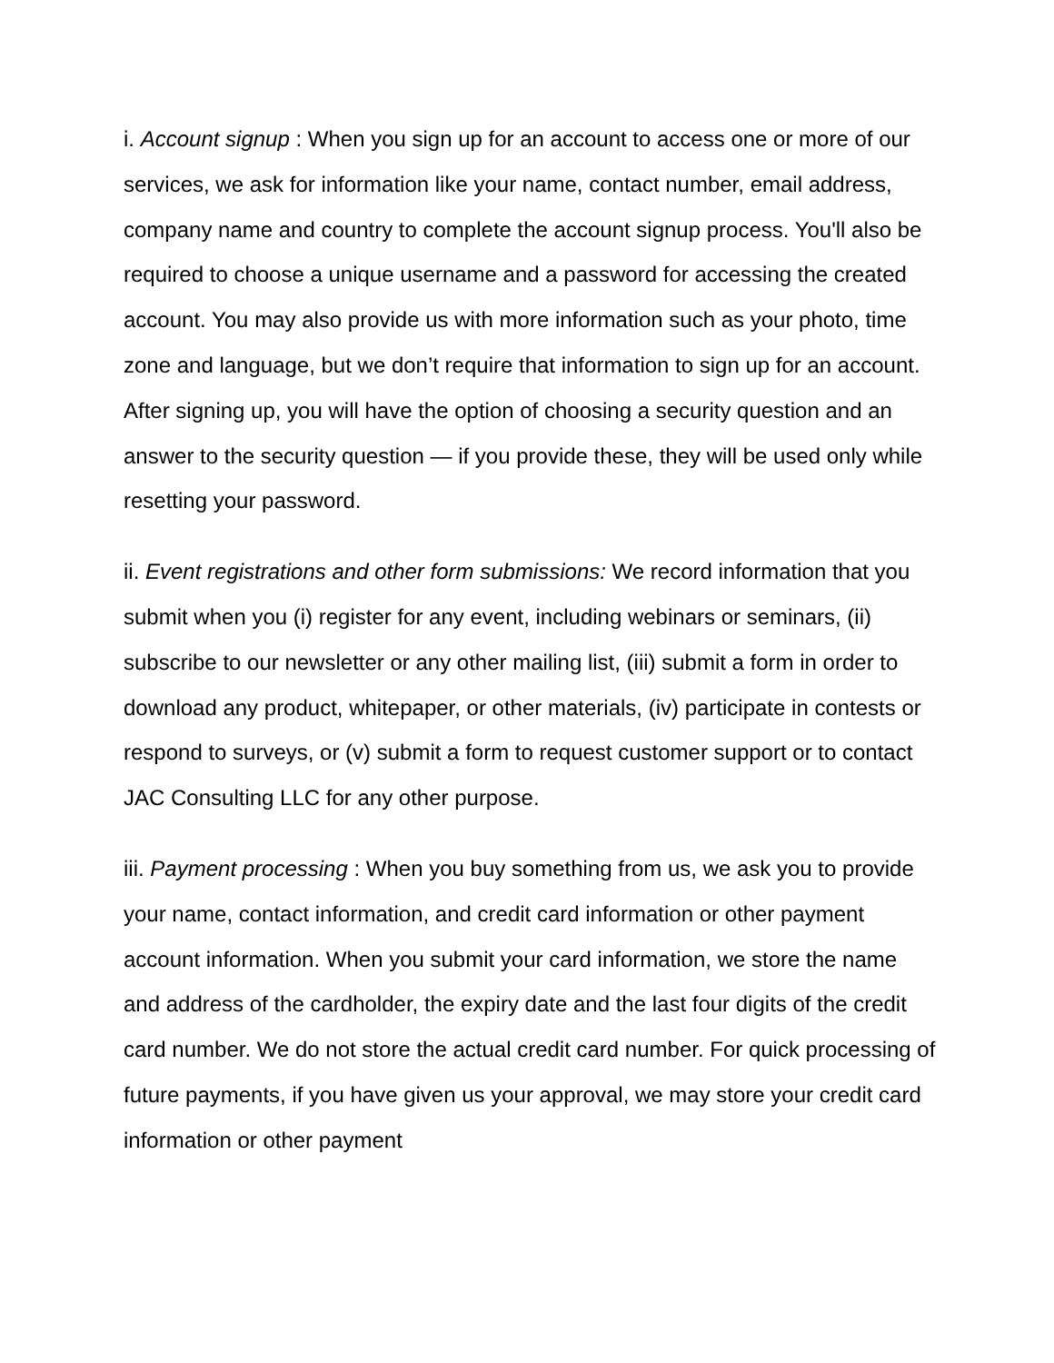i. Account signup : When you sign up for an account to access one or more of our services, we ask for information like your name, contact number, email address, company name and country to complete the account signup process. You'll also be required to choose a unique username and a password for accessing the created account. You may also provide us with more information such as your photo, time zone and language, but we don’t require that information to sign up for an account. After signing up, you will have the option of choosing a security question and an answer to the security question — if you provide these, they will be used only while resetting your password.
ii. Event registrations and other form submissions: We record information that you submit when you (i) register for any event, including webinars or seminars, (ii) subscribe to our newsletter or any other mailing list, (iii) submit a form in order to download any product, whitepaper, or other materials, (iv) participate in contests or respond to surveys, or (v) submit a form to request customer support or to contact JAC Consulting LLC for any other purpose.
iii. Payment processing : When you buy something from us, we ask you to provide your name, contact information, and credit card information or other payment account information. When you submit your card information, we store the name and address of the cardholder, the expiry date and the last four digits of the credit card number. We do not store the actual credit card number. For quick processing of future payments, if you have given us your approval, we may store your credit card information or other payment